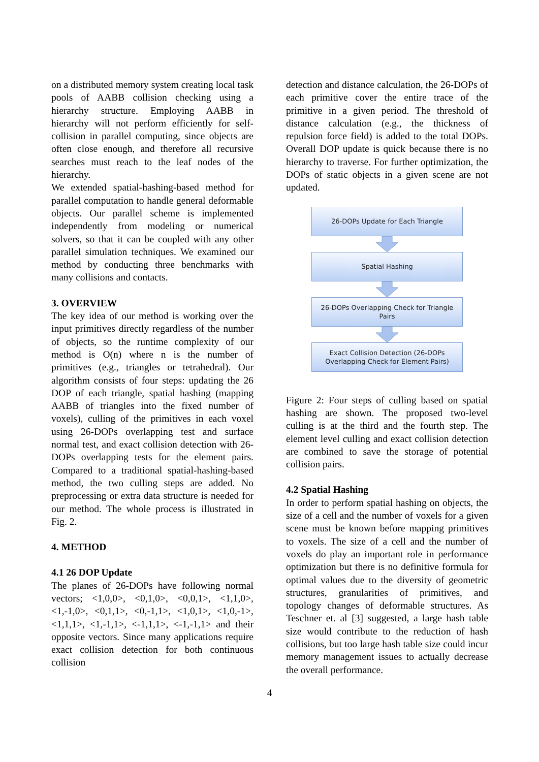on a distributed memory system creating local task pools of AABB collision checking using a hierarchy structure. Employing AABB in hierarchy will not perform efficiently for self-collision in parallel computing, since objects are often close enough, and therefore all recursive searches must reach to the leaf nodes of the hierarchy.
We extended spatial-hashing-based method for parallel computation to handle general deformable objects. Our parallel scheme is implemented independently from modeling or numerical solvers, so that it can be coupled with any other parallel simulation techniques. We examined our method by conducting three benchmarks with many collisions and contacts.
3. OVERVIEW
The key idea of our method is working over the input primitives directly regardless of the number of objects, so the runtime complexity of our method is O(n) where n is the number of primitives (e.g., triangles or tetrahedral). Our algorithm consists of four steps: updating the 26 DOP of each triangle, spatial hashing (mapping AABB of triangles into the fixed number of voxels), culling of the primitives in each voxel using 26-DOPs overlapping test and surface normal test, and exact collision detection with 26-DOPs overlapping tests for the element pairs. Compared to a traditional spatial-hashing-based method, the two culling steps are added. No preprocessing or extra data structure is needed for our method. The whole process is illustrated in Fig. 2.
4. METHOD
4.1 26 DOP Update
The planes of 26-DOPs have following normal vectors; <1,0,0>, <0,1,0>, <0,0,1>, <1,1,0>, <1,-1,0>, <0,1,1>, <0,-1,1>, <1,0,1>, <1,0,-1>, <1,1,1>, <1,-1,1>, <-1,1,1>, <-1,-1,1> and their opposite vectors. Since many applications require exact collision detection for both continuous collision
detection and distance calculation, the 26-DOPs of each primitive cover the entire trace of the primitive in a given period. The threshold of distance calculation (e.g., the thickness of repulsion force field) is added to the total DOPs. Overall DOP update is quick because there is no hierarchy to traverse. For further optimization, the DOPs of static objects in a given scene are not updated.
26-DOPs Update for Each Triangle
Spatial Hashing
26-DOPs Overlapping Check for Triangle
Pairs
Exact Collision Detection (26-DOPs
Overlapping Check for Element Pairs)
Figure 2: Four steps of culling based on spatial hashing are shown. The proposed two-level culling is at the third and the fourth step. The element level culling and exact collision detection are combined to save the storage of potential collision pairs.
4.2 Spatial Hashing
In order to perform spatial hashing on objects, the size of a cell and the number of voxels for a given scene must be known before mapping primitives to voxels. The size of a cell and the number of voxels do play an important role in performance optimization but there is no definitive formula for optimal values due to the diversity of geometric structures, granularities of primitives, and topology changes of deformable structures. As Teschner et. al [3] suggested, a large hash table size would contribute to the reduction of hash collisions, but too large hash table size could incur memory management issues to actually decrease the overall performance.
4